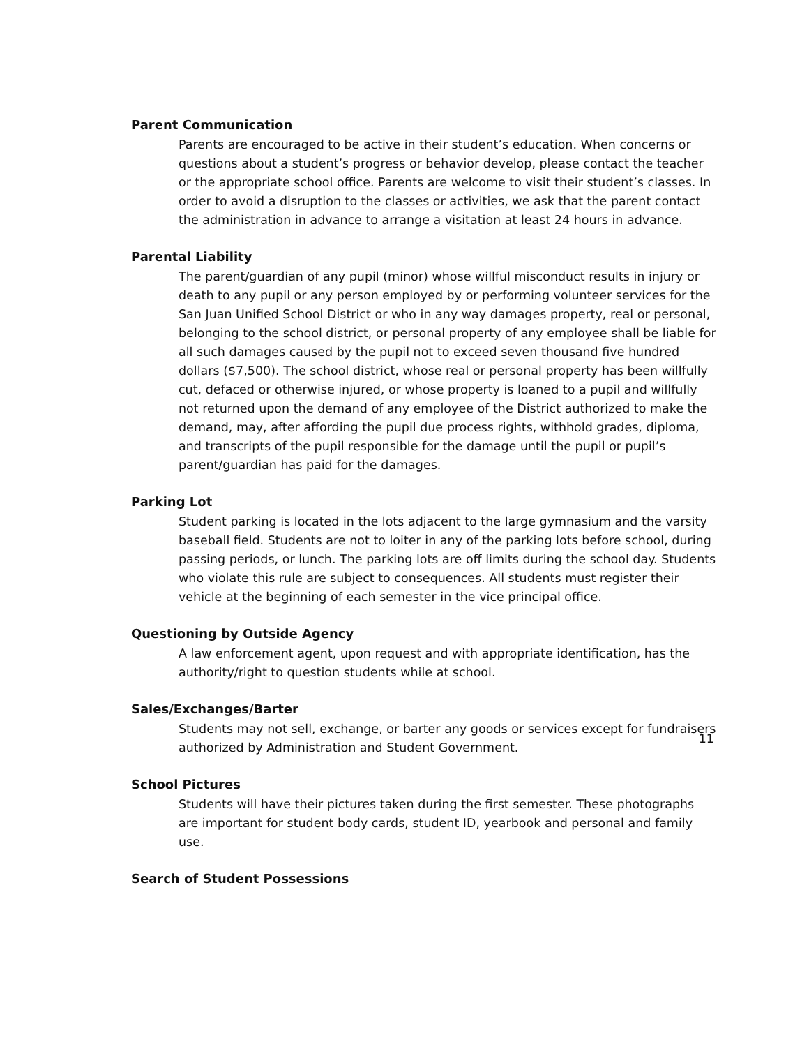Parent Communication
Parents are encouraged to be active in their student’s education. When concerns or questions about a student’s progress or behavior develop, please contact the teacher or the appropriate school office. Parents are welcome to visit their student’s classes. In order to avoid a disruption to the classes or activities, we ask that the parent contact the administration in advance to arrange a visitation at least 24 hours in advance.
Parental Liability
The parent/guardian of any pupil (minor) whose willful misconduct results in injury or death to any pupil or any person employed by or performing volunteer services for the San Juan Unified School District or who in any way damages property, real or personal, belonging to the school district, or personal property of any employee shall be liable for all such damages caused by the pupil not to exceed seven thousand five hundred dollars ($7,500). The school district, whose real or personal property has been willfully cut, defaced or otherwise injured, or whose property is loaned to a pupil and willfully not returned upon the demand of any employee of the District authorized to make the demand, may, after affording the pupil due process rights, withhold grades, diploma, and transcripts of the pupil responsible for the damage until the pupil or pupil’s parent/guardian has paid for the damages.
Parking Lot
Student parking is located in the lots adjacent to the large gymnasium and the varsity baseball field. Students are not to loiter in any of the parking lots before school, during passing periods, or lunch. The parking lots are off limits during the school day. Students who violate this rule are subject to consequences. All students must register their vehicle at the beginning of each semester in the vice principal office.
Questioning by Outside Agency
A law enforcement agent, upon request and with appropriate identification, has the authority/right to question students while at school.
Sales/Exchanges/Barter
Students may not sell, exchange, or barter any goods or services except for fundraisers authorized by Administration and Student Government.
School Pictures
Students will have their pictures taken during the first semester. These photographs are important for student body cards, student ID, yearbook and personal and family use.
Search of Student Possessions
11